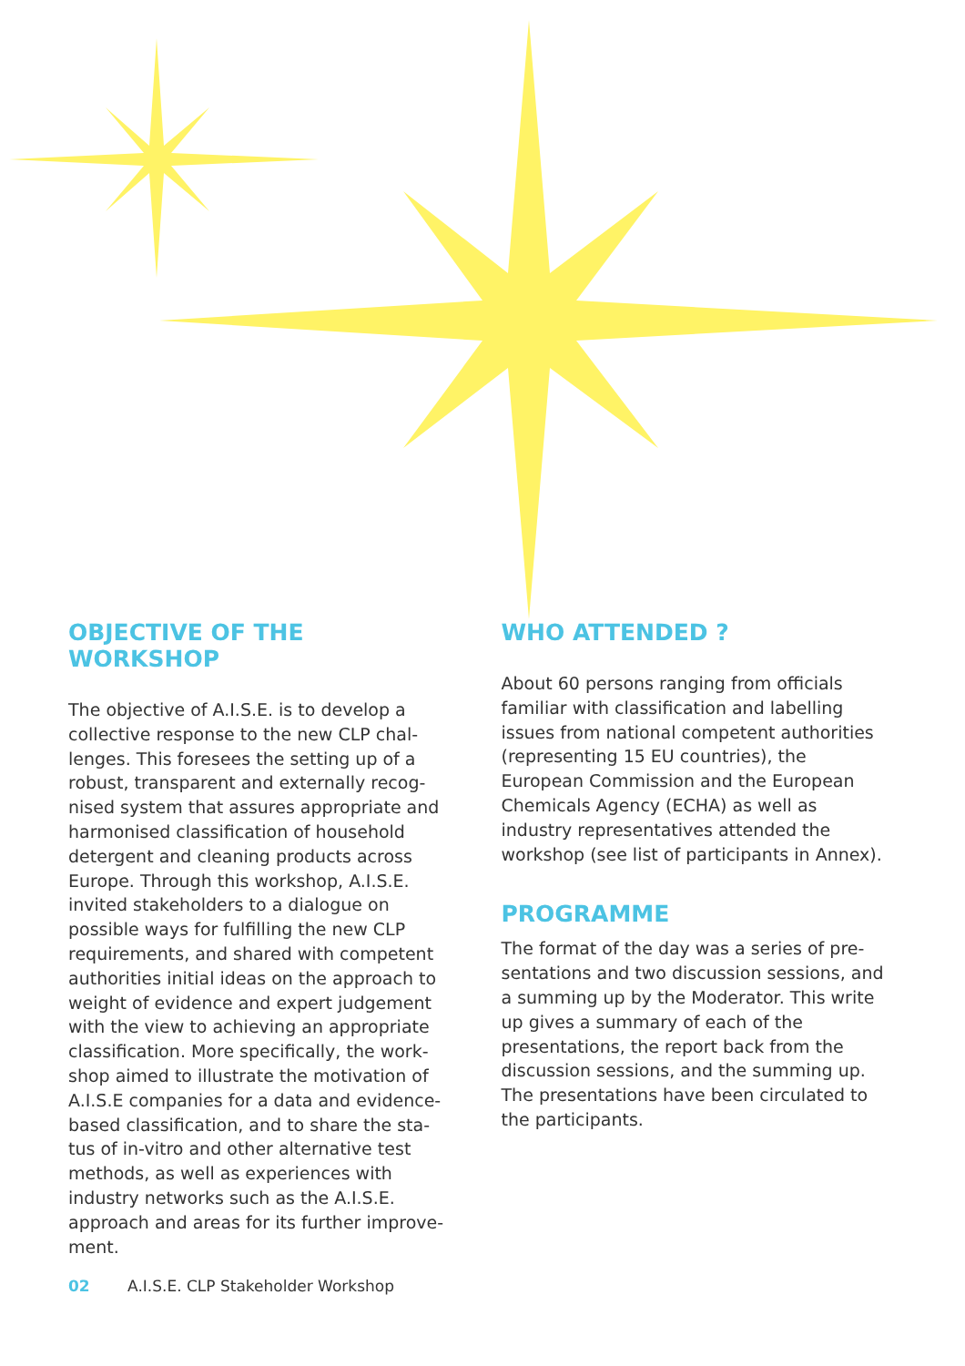OBJECTIVE OF THE WORKSHOP
The objective of A.I.S.E. is to develop a collective response to the new CLP chal-lenges. This foresees the setting up of a robust, transparent and externally recog-nised system that assures appropriate and harmonised classification of household detergent and cleaning products across Europe. Through this workshop, A.I.S.E. invited stakeholders to a dialogue on possible ways for fulfilling the new CLP requirements, and shared with competent authorities initial ideas on the approach to weight of evidence and expert judgement with the view to achieving an appropriate classification. More specifically, the work-shop aimed to illustrate the motivation of A.I.S.E companies for a data and evidence-based classification, and to share the sta-tus of in-vitro and other alternative test methods, as well as experiences with industry networks such as the A.I.S.E. approach and areas for its further improve-ment.
WHO ATTENDED ?
About 60 persons ranging from officials familiar with classification and labelling issues from national competent authorities (representing 15 EU countries), the European Commission and the European Chemicals Agency (ECHA) as well as industry representatives attended the workshop (see list of participants in Annex).
PROGRAMME
The format of the day was a series of pre-sentations and two discussion sessions, and a summing up by the Moderator. This write up gives a summary of each of the presentations, the report back from the discussion sessions, and the summing up. The presentations have been circulated to the participants.
02 A.I.S.E. CLP Stakeholder Workshop